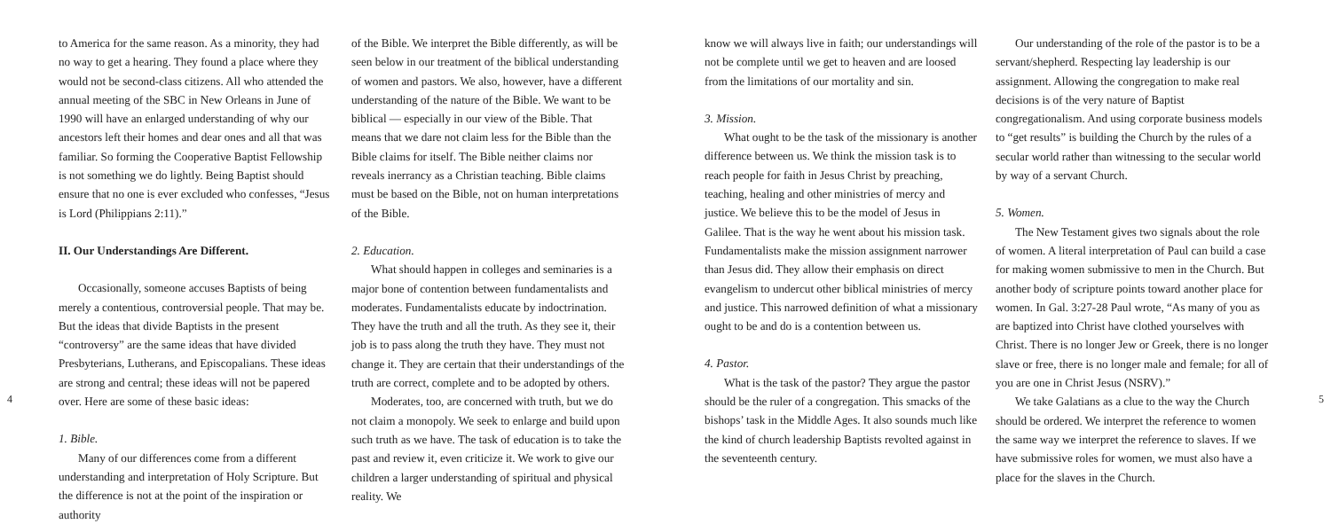to America for the same reason. As a minority, they had no way to get a hearing. They found a place where they would not be second-class citizens. All who attended the annual meeting of the SBC in New Orleans in June of 1990 will have an enlarged understanding of why our ancestors left their homes and dear ones and all that was familiar. So forming the Cooperative Baptist Fellowship is not something we do lightly. Being Baptist should ensure that no one is ever excluded who confesses, “Jesus is Lord (Philippians 2:11).”
II. Our Understandings Are Different.
Occasionally, someone accuses Baptists of being merely a contentious, controversial people. That may be. But the ideas that divide Baptists in the present “controversy” are the same ideas that have divided Presbyterians, Lutherans, and Episcopalians. These ideas are strong and central; these ideas will not be papered over. Here are some of these basic ideas:
1. Bible.
Many of our differences come from a different understanding and interpretation of Holy Scripture. But the difference is not at the point of the inspiration or authority
of the Bible. We interpret the Bible differently, as will be seen below in our treatment of the biblical understanding of women and pastors. We also, however, have a different understanding of the nature of the Bible. We want to be biblical — especially in our view of the Bible. That means that we dare not claim less for the Bible than the Bible claims for itself. The Bible neither claims nor reveals inerrancy as a Christian teaching. Bible claims must be based on the Bible, not on human interpretations of the Bible.
2. Education.
What should happen in colleges and seminaries is a major bone of contention between fundamentalists and moderates. Fundamentalists educate by indoctrination. They have the truth and all the truth. As they see it, their job is to pass along the truth they have. They must not change it. They are certain that their understandings of the truth are correct, complete and to be adopted by others.
Moderates, too, are concerned with truth, but we do not claim a monopoly. We seek to enlarge and build upon such truth as we have. The task of education is to take the past and review it, even criticize it. We work to give our children a larger understanding of spiritual and physical reality. We
know we will always live in faith; our understandings will not be complete until we get to heaven and are loosed from the limitations of our mortality and sin.
3. Mission.
What ought to be the task of the missionary is another difference between us. We think the mission task is to reach people for faith in Jesus Christ by preaching, teaching, healing and other ministries of mercy and justice. We believe this to be the model of Jesus in Galilee. That is the way he went about his mission task. Fundamentalists make the mission assignment narrower than Jesus did. They allow their emphasis on direct evangelism to undercut other biblical ministries of mercy and justice. This narrowed definition of what a missionary ought to be and do is a contention between us.
4. Pastor.
What is the task of the pastor? They argue the pastor should be the ruler of a congregation. This smacks of the bishops’ task in the Middle Ages. It also sounds much like the kind of church leadership Baptists revolted against in the seventeenth century.
Our understanding of the role of the pastor is to be a servant/shepherd. Respecting lay leadership is our assignment. Allowing the congregation to make real decisions is of the very nature of Baptist congregationalism. And using corporate business models to “get results” is building the Church by the rules of a secular world rather than witnessing to the secular world by way of a servant Church.
5. Women.
The New Testament gives two signals about the role of women. A literal interpretation of Paul can build a case for making women submissive to men in the Church. But another body of scripture points toward another place for women. In Gal. 3:27-28 Paul wrote, “As many of you as are baptized into Christ have clothed yourselves with Christ. There is no longer Jew or Greek, there is no longer slave or free, there is no longer male and female; for all of you are one in Christ Jesus (NSRV).”
We take Galatians as a clue to the way the Church should be ordered. We interpret the reference to women the same way we interpret the reference to slaves. If we have submissive roles for women, we must also have a place for the slaves in the Church.
4 5